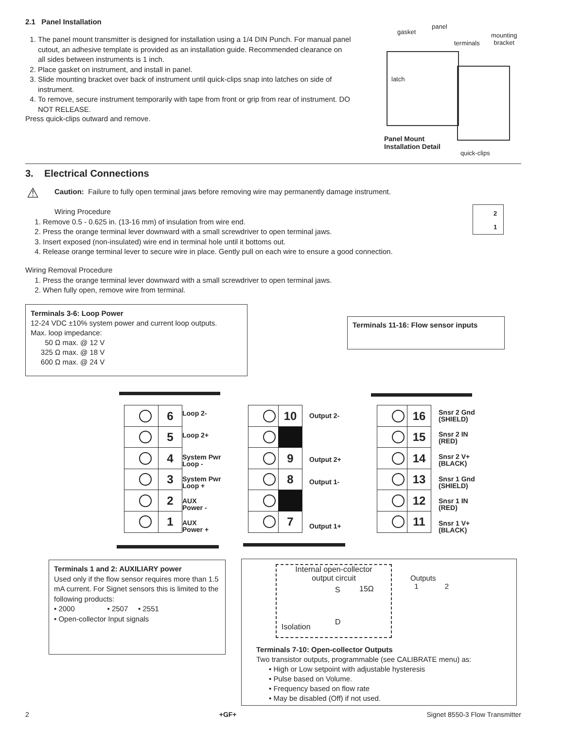2.1 Panel Installation
1. The panel mount transmitter is designed for installation using a 1/4 DIN Punch. For manual panel cutout, an adhesive template is provided as an installation guide. Recommended clearance on all sides between instruments is 1 inch.
2. Place gasket on instrument, and install in panel.
3. Slide mounting bracket over back of instrument until quick-clips snap into latches on side of instrument.
4. To remove, secure instrument temporarily with tape from front or grip from rear of instrument. DO NOT RELEASE.
Press quick-clips outward and remove.
gasket
panel
terminals
mounting
bracket
latch
Panel Mount
Installation Detail
quick-clips
3. Electrical Connections
⚠
Caution: Failure to fully open terminal jaws before removing wire may permanently damage instrument.
Wiring Procedure
1. Remove 0.5 - 0.625 in. (13-16 mm) of insulation from wire end.
2. Press the orange terminal lever downward with a small screwdriver to open terminal jaws.
3. Insert exposed (non-insulated) wire end in terminal hole until it bottoms out.
4. Release orange terminal lever to secure wire in place. Gently pull on each wire to ensure a good connection.
2
1
Wiring Removal Procedure
1. Press the orange terminal lever downward with a small screwdriver to open terminal jaws.
2. When fully open, remove wire from terminal.
Terminals 3-6: Loop Power
12-24 VDC ±10% system power and current loop outputs.
Max. loop impedance:
50 Ω max. @ 12 V
325 Ω max. @ 18 V
600 Ω max. @ 24 V
Terminals 11-16: Flow sensor inputs
6
5
4
3
2
1
Loop 2-
Loop 2+
System Pwr
Loop -
System Pwr
Loop +
AUX
Power -
AUX
Power +
10
9
8
7
Output 2-
Output 2+
Output 1-
Output 1+
16
15
14
13
12
11
Snsr 2 Gnd
(SHIELD)
Snsr 2 IN
(RED)
Snsr 2 V+
(BLACK)
Snsr 1 Gnd
(SHIELD)
Snsr 1 IN
(RED)
Snsr 1 V+
(BLACK)
Terminals 1 and 2: AUXILIARY power
Used only if the flow sensor requires more than 1.5 mA current. For Signet sensors this is limited to the following products:
• 2000 • 2507 • 2551
• Open-collector Input signals
Internal open-collector
output circuit
Isolation
S
D
15Ω
Outputs
1 2
Terminals 7-10: Open-collector Outputs
Two transistor outputs, programmable (see CALIBRATE menu) as:
• High or Low setpoint with adjustable hysteresis
• Pulse based on Volume.
• Frequency based on flow rate
• May be disabled (Off) if not used.
2 +GF+ Signet 8550-3 Flow Transmitter